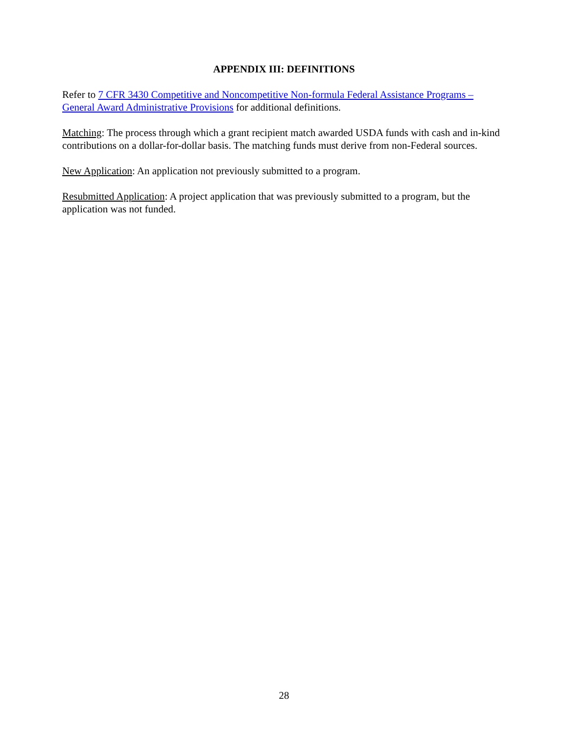APPENDIX III: DEFINITIONS
Refer to 7 CFR 3430 Competitive and Noncompetitive Non-formula Federal Assistance Programs – General Award Administrative Provisions for additional definitions.
Matching: The process through which a grant recipient match awarded USDA funds with cash and in-kind contributions on a dollar-for-dollar basis. The matching funds must derive from non-Federal sources.
New Application: An application not previously submitted to a program.
Resubmitted Application: A project application that was previously submitted to a program, but the application was not funded.
28